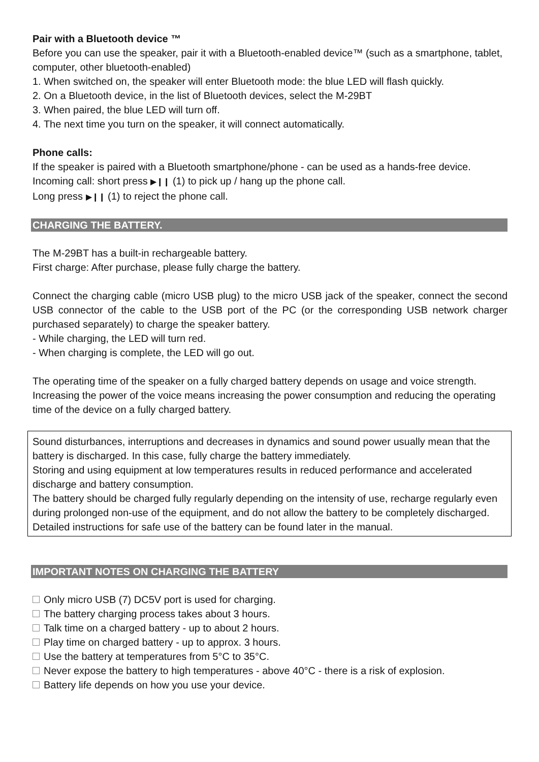Pair with a Bluetooth device ™
Before you can use the speaker, pair it with a Bluetooth-enabled device™ (such as a smartphone, tablet, computer, other bluetooth-enabled)
1. When switched on, the speaker will enter Bluetooth mode: the blue LED will flash quickly.
2. On a Bluetooth device, in the list of Bluetooth devices, select the M-29BT
3. When paired, the blue LED will turn off.
4. The next time you turn on the speaker, it will connect automatically.
Phone calls:
If the speaker is paired with a Bluetooth smartphone/phone - can be used as a hands-free device.
Incoming call: short press ▶❙❙ (1) to pick up / hang up the phone call.
Long press ▶❙❙ (1) to reject the phone call.
CHARGING THE BATTERY.
The M-29BT has a built-in rechargeable battery.
First charge: After purchase, please fully charge the battery.
Connect the charging cable (micro USB plug) to the micro USB jack of the speaker, connect the second USB connector of the cable to the USB port of the PC (or the corresponding USB network charger purchased separately) to charge the speaker battery.
- While charging, the LED will turn red.
- When charging is complete, the LED will go out.
The operating time of the speaker on a fully charged battery depends on usage and voice strength. Increasing the power of the voice means increasing the power consumption and reducing the operating time of the device on a fully charged battery.
Sound disturbances, interruptions and decreases in dynamics and sound power usually mean that the battery is discharged. In this case, fully charge the battery immediately.
Storing and using equipment at low temperatures results in reduced performance and accelerated discharge and battery consumption.
The battery should be charged fully regularly depending on the intensity of use, recharge regularly even during prolonged non-use of the equipment, and do not allow the battery to be completely discharged. Detailed instructions for safe use of the battery can be found later in the manual.
IMPORTANT NOTES ON CHARGING THE BATTERY
Only micro USB (7) DC5V port is used for charging.
The battery charging process takes about 3 hours.
Talk time on a charged battery - up to about 2 hours.
Play time on charged battery - up to approx. 3 hours.
Use the battery at temperatures from 5°C to 35°C.
Never expose the battery to high temperatures - above 40°C - there is a risk of explosion.
Battery life depends on how you use your device.